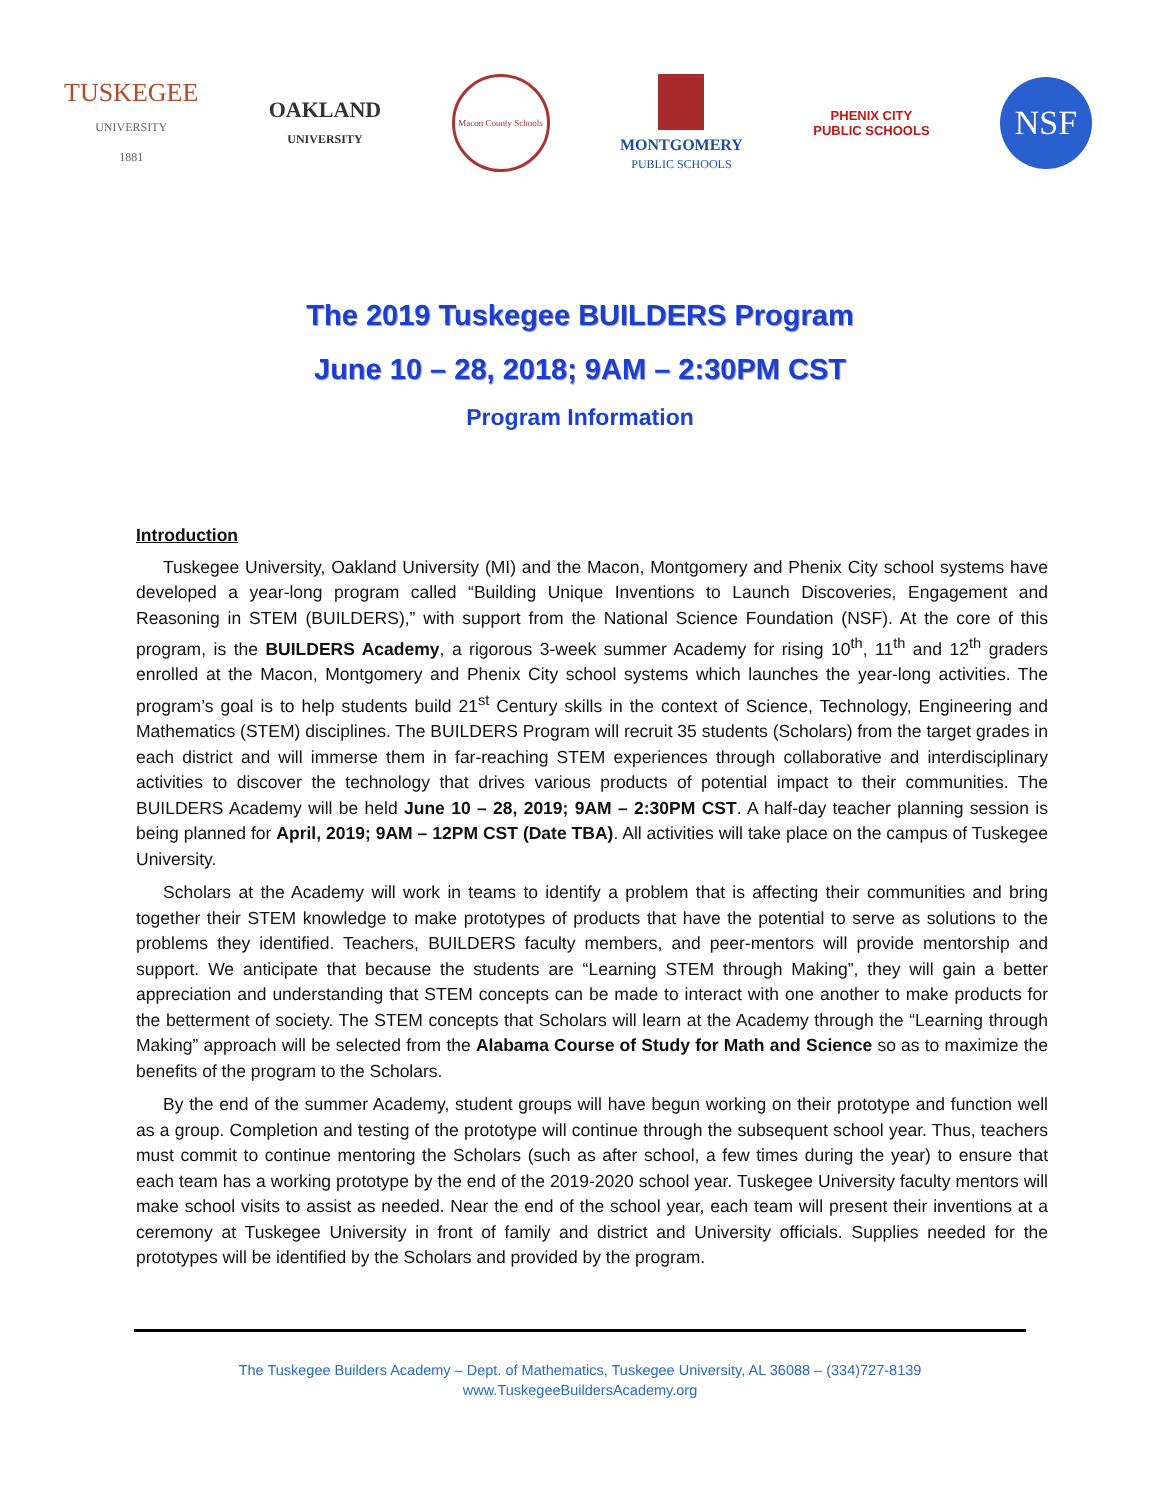TUSKEGEE
UNIVERSITY
1881
OAKLAND
UNIVERSITY
Macon County Schools
MONTGOMERY
PUBLIC SCHOOLS
PHENIX CITY
PUBLIC SCHOOLS
NSF
The 2019 Tuskegee BUILDERS Program
June 10 – 28, 2018; 9AM – 2:30PM CST
Program Information
Introduction
Tuskegee University, Oakland University (MI) and the Macon, Montgomery and Phenix City school systems have developed a year-long program called “Building Unique Inventions to Launch Discoveries, Engagement and Reasoning in STEM (BUILDERS),” with support from the National Science Foundation (NSF). At the core of this program, is the BUILDERS Academy, a rigorous 3-week summer Academy for rising 10<sup>th</sup>, 11<sup>th</sup> and 12<sup>th</sup> graders enrolled at the Macon, Montgomery and Phenix City school systems which launches the year-long activities. The program’s goal is to help students build 21<sup>st</sup> Century skills in the context of Science, Technology, Engineering and Mathematics (STEM) disciplines. The BUILDERS Program will recruit 35 students (Scholars) from the target grades in each district and will immerse them in far-reaching STEM experiences through collaborative and interdisciplinary activities to discover the technology that drives various products of potential impact to their communities. The BUILDERS Academy will be held June 10 – 28, 2019; 9AM – 2:30PM CST. A half-day teacher planning session is being planned for April, 2019; 9AM – 12PM CST (Date TBA). All activities will take place on the campus of Tuskegee University.
Scholars at the Academy will work in teams to identify a problem that is affecting their communities and bring together their STEM knowledge to make prototypes of products that have the potential to serve as solutions to the problems they identified. Teachers, BUILDERS faculty members, and peer-mentors will provide mentorship and support. We anticipate that because the students are “Learning STEM through Making”, they will gain a better appreciation and understanding that STEM concepts can be made to interact with one another to make products for the betterment of society. The STEM concepts that Scholars will learn at the Academy through the “Learning through Making” approach will be selected from the Alabama Course of Study for Math and Science so as to maximize the benefits of the program to the Scholars.
By the end of the summer Academy, student groups will have begun working on their prototype and function well as a group. Completion and testing of the prototype will continue through the subsequent school year. Thus, teachers must commit to continue mentoring the Scholars (such as after school, a few times during the year) to ensure that each team has a working prototype by the end of the 2019-2020 school year. Tuskegee University faculty mentors will make school visits to assist as needed. Near the end of the school year, each team will present their inventions at a ceremony at Tuskegee University in front of family and district and University officials. Supplies needed for the prototypes will be identified by the Scholars and provided by the program.
The Tuskegee Builders Academy – Dept. of Mathematics, Tuskegee University, AL 36088 – (334)727-8139
www.TuskegeeBuildersAcademy.org